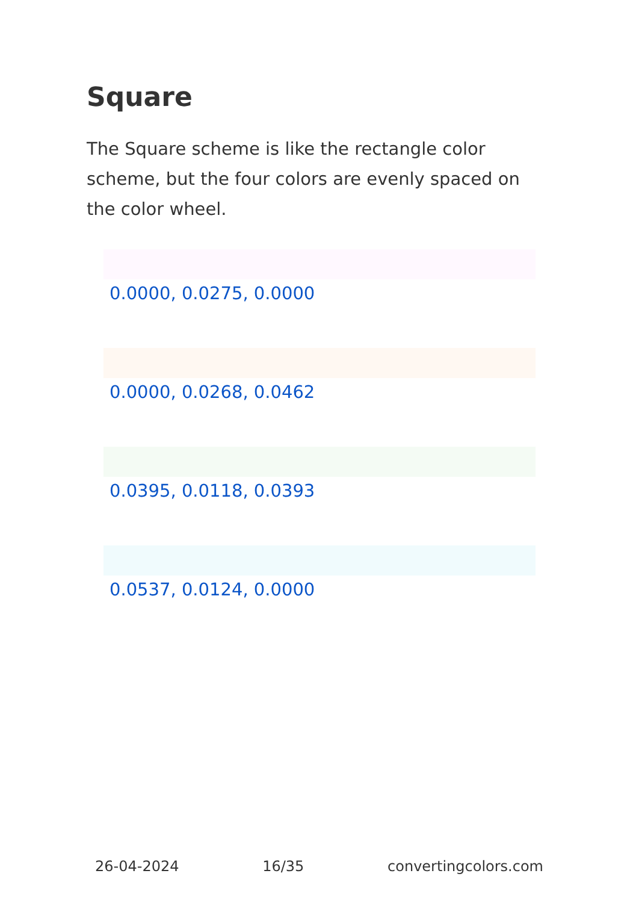Square
The Square scheme is like the rectangle color scheme, but the four colors are evenly spaced on the color wheel.
0.0000, 0.0275, 0.0000
0.0000, 0.0268, 0.0462
0.0395, 0.0118, 0.0393
0.0537, 0.0124, 0.0000
26-04-2024 16/35 convertingcolors.com